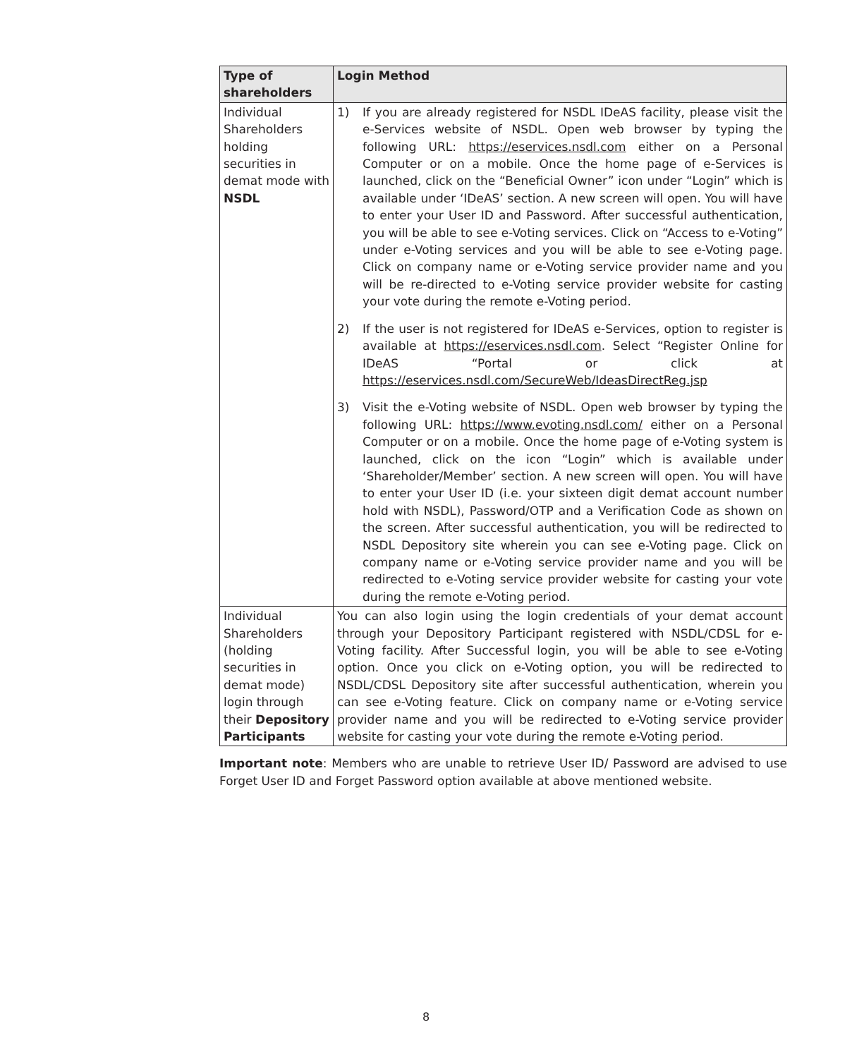| Type of shareholders | Login Method |
| --- | --- |
| Individual Shareholders holding securities in demat mode with NSDL | 1) If you are already registered for NSDL IDeAS facility, please visit the e-Services website of NSDL. Open web browser by typing the following URL: https://eservices.nsdl.com either on a Personal Computer or on a mobile. Once the home page of e-Services is launched, click on the “Beneficial Owner” icon under “Login” which is available under ‘IDeAS’ section. A new screen will open. You will have to enter your User ID and Password. After successful authentication, you will be able to see e-Voting services. Click on “Access to e-Voting” under e-Voting services and you will be able to see e-Voting page. Click on company name or e-Voting service provider name and you will be re-directed to e-Voting service provider website for casting your vote during the remote e-Voting period. 2) If the user is not registered for IDeAS e-Services, option to register is available at https://eservices.nsdl.com . Select “Register Online for IDeAS “Portal or click at https://eservices.nsdl.com/SecureWeb/IdeasDirectReg.jsp 3) Visit the e-Voting website of NSDL. Open web browser by typing the following URL: https://www.evoting.nsdl.com/ either on a Personal Computer or on a mobile. Once the home page of e-Voting system is launched, click on the icon “Login” which is available under ‘Shareholder/Member’ section. A new screen will open. You will have to enter your User ID (i.e. your sixteen digit demat account number hold with NSDL), Password/OTP and a Verification Code as shown on the screen. After successful authentication, you will be redirected to NSDL Depository site wherein you can see e-Voting page. Click on company name or e-Voting service provider name and you will be redirected to e-Voting service provider website for casting your vote during the remote e-Voting period. |
| Individual Shareholders (holding securities in demat mode) login through their Depository Participants | You can also login using the login credentials of your demat account through your Depository Participant registered with NSDL/CDSL for e-Voting facility. After Successful login, you will be able to see e-Voting option. Once you click on e-Voting option, you will be redirected to NSDL/CDSL Depository site after successful authentication, wherein you can see e-Voting feature. Click on company name or e-Voting service provider name and you will be redirected to e-Voting service provider website for casting your vote during the remote e-Voting period. |
Important note: Members who are unable to retrieve User ID/ Password are advised to use Forget User ID and Forget Password option available at above mentioned website.
8